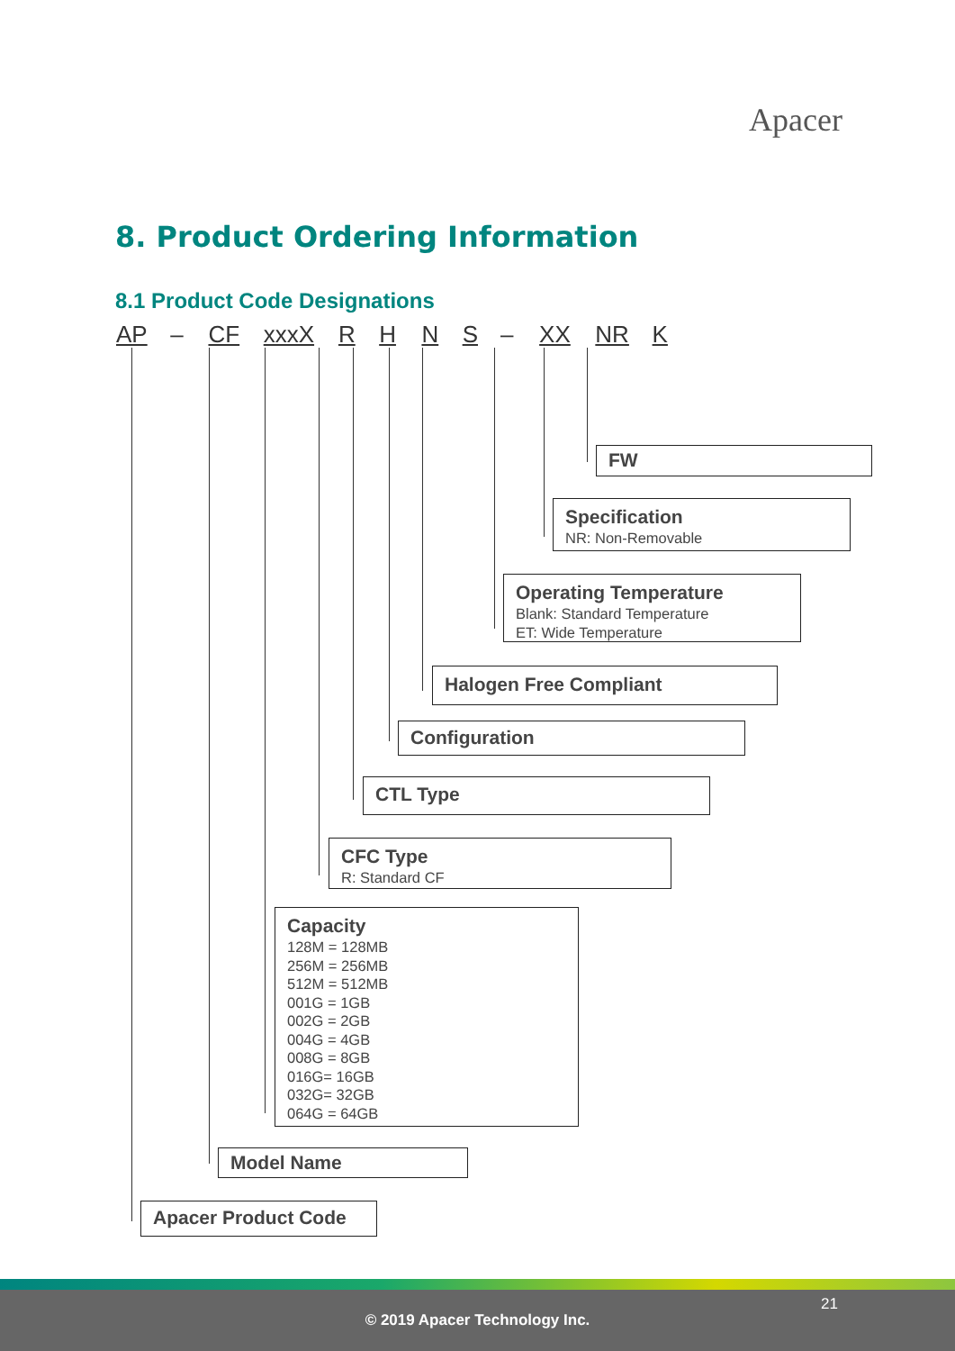Apacer
8. Product Ordering Information
8.1 Product Code Designations
AP – CF xxxX R H N S – XX NR K
FW
Specification
NR: Non-Removable
Operating Temperature
Blank: Standard Temperature
ET: Wide Temperature
Halogen Free Compliant
Configuration
CTL Type
CFC Type
R: Standard CF
Capacity
128M = 128MB
256M = 256MB
512M = 512MB
001G = 1GB
002G = 2GB
004G = 4GB
008G = 8GB
016G= 16GB
032G= 32GB
064G = 64GB
Model Name
Apacer Product Code
21
© 2019 Apacer Technology Inc.